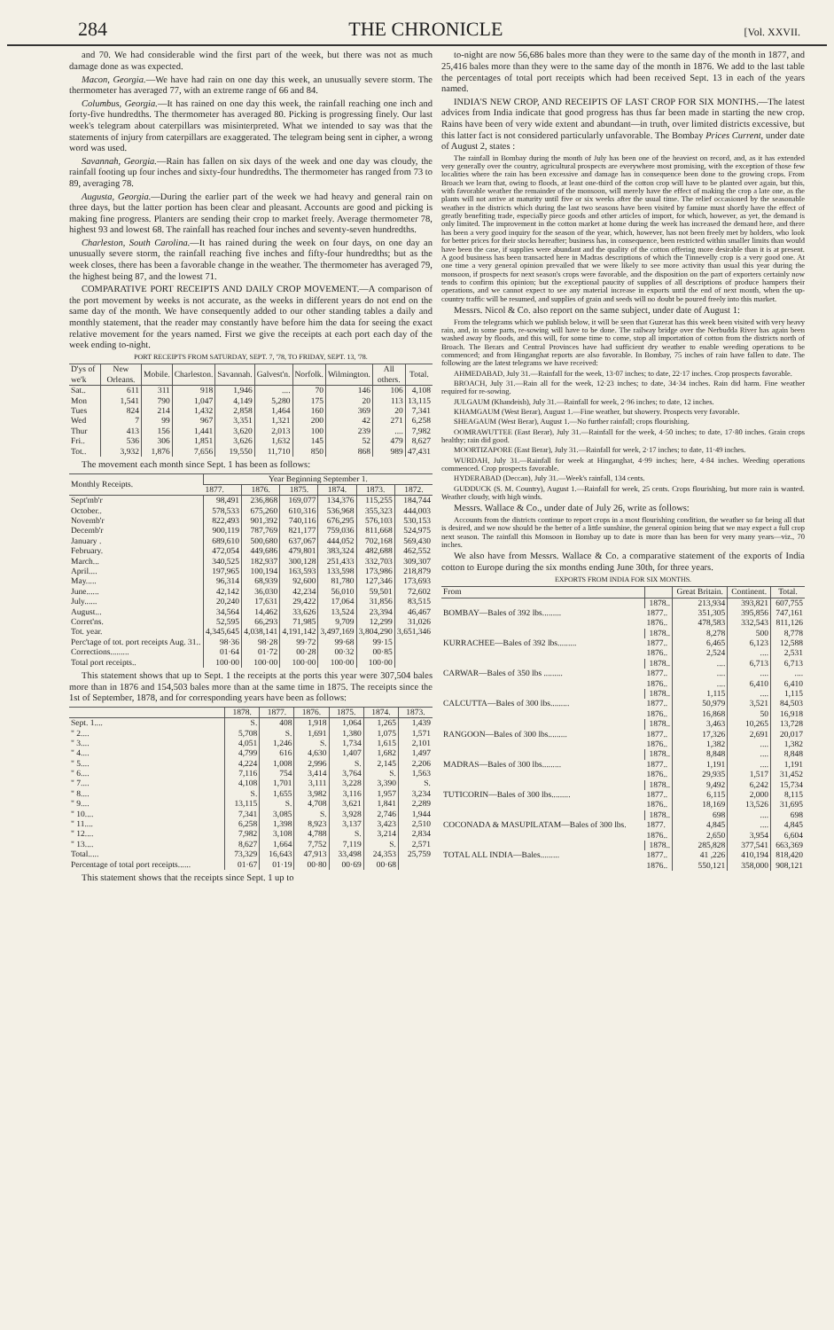284 THE CHRONICLE [Vol. XXVII.
and 70. We had considerable wind the first part of the week, but there was not as much damage done as was expected.
Macon, Georgia.—We have had rain on one day this week, an unusually severe storm. The thermometer has averaged 77, with an extreme range of 66 and 84.
Columbus, Georgia.—It has rained on one day this week, the rainfall reaching one inch and forty-five hundredths. The thermometer has averaged 80. Picking is progressing finely. Our last week's telegram about caterpillars was misinterpreted. What we intended to say was that the statements of injury from caterpillars are exaggerated. The telegram being sent in cipher, a wrong word was used.
Savannah, Georgia.—Rain has fallen on six days of the week and one day was cloudy, the rainfall footing up four inches and sixty-four hundredths. The thermometer has ranged from 73 to 89, averaging 78.
Augusta, Georgia.—During the earlier part of the week we had heavy and general rain on three days, but the latter portion has been clear and pleasant. Accounts are good and picking is making fine progress. Planters are sending their crop to market freely. Average thermometer 78, highest 93 and lowest 68. The rainfall has reached four inches and seventy-seven hundredths.
Charleston, South Carolina.—It has rained during the week on four days, on one day an unusually severe storm, the rainfall reaching five inches and fifty-four hundredths; but as the week closes, there has been a favorable change in the weather. The thermometer has averaged 79, the highest being 87, and the lowest 71.
COMPARATIVE PORT RECEIPTS AND DAILY CROP MOVEMENT.—A comparison of the port movement by weeks is not accurate, as the weeks in different years do not end on the same day of the month. We have consequently added to our other standing tables a daily and monthly statement, that the reader may constantly have before him the data for seeing the exact relative movement for the years named. First we give the receipts at each port each day of the week ending to-night.
PORT RECEIPTS FROM SATURDAY, SEPT. 7, '78, TO FRIDAY, SEPT. 13, '78.
| D'ys of we'k | New Orleans. | Mobile. | Charleston. | Savannah. | Galvest'n. | Norfolk. | Wilmington. | All others. | Total. |
| --- | --- | --- | --- | --- | --- | --- | --- | --- | --- |
| Sat.. | 611 | 311 | 918 | 1,946 | .... | 70 | 146 | 106 | 4,108 |
| Mon | 1,541 | 790 | 1,047 | 4,149 | 5,280 | 175 | 20 | 113 | 13,115 |
| Tues | 824 | 214 | 1,432 | 2,858 | 1,464 | 160 | 369 | 20 | 7,341 |
| Wed | 7 | 99 | 967 | 3,351 | 1,321 | 200 | 42 | 271 | 6,258 |
| Thur | 413 | 156 | 1,441 | 3,620 | 2,013 | 100 | 239 | .... | 7,982 |
| Fri.. | 536 | 306 | 1,851 | 3,626 | 1,632 | 145 | 52 | 479 | 8,627 |
| Tot.. | 3,932 | 1,876 | 7,656 | 19,550 | 11,710 | 850 | 868 | 989 | 47,431 |
The movement each month since Sept. 1 has been as follows:
| Monthly Receipts. | Year Beginning September 1. | | | | | |
| --- | --- | --- | --- | --- | --- | --- |
| | 1877. | 1876. | 1875. | 1874. | 1873. | 1872. |
| Sept'mb'r | 98,491 | 236,868 | 169,077 | 134,376 | 115,255 | 184,744 |
| October.. | 578,533 | 675,260 | 610,316 | 536,968 | 355,323 | 444,003 |
| Novemb'r | 822,493 | 901,392 | 740,116 | 676,295 | 576,103 | 530,153 |
| Decemb'r | 900,119 | 787,769 | 821,177 | 759,036 | 811,668 | 524,975 |
| January . | 689,610 | 500,680 | 637,067 | 444,052 | 702,168 | 569,430 |
| February. | 472,054 | 449,686 | 479,801 | 383,324 | 482,688 | 462,552 |
| March... | 340,525 | 182,937 | 300,128 | 251,433 | 332,703 | 309,307 |
| April.... | 197,965 | 100,194 | 163,593 | 133,598 | 173,986 | 218,879 |
| May..... | 96,314 | 68,939 | 92,600 | 81,780 | 127,346 | 173,693 |
| June...... | 42,142 | 36,030 | 42,234 | 56,010 | 59,501 | 72,602 |
| July...... | 20,240 | 17,631 | 29,422 | 17,064 | 31,856 | 83,515 |
| August... | 34,564 | 14,462 | 33,626 | 13,524 | 23,394 | 46,467 |
| Corret'ns. | 52,595 | 66,293 | 71,985 | 9,709 | 12,299 | 31,026 |
| Tot. year. | 4,345,645 | 4,038,141 | 4,191,142 | 3,497,169 | 3,804,290 | 3,651,346 |
| Perc'tage of tot. port receipts Aug. 31.. | 98·36 | 98·28 | 99·72 | 99·68 | 99·15 | |
| Corrections......... | 01·64 | 01·72 | 00·28 | 00·32 | 00·85 | |
| Total port receipts.. | 100·00 | 100·00 | 100·00 | 100·00 | 100·00 | |
This statement shows that up to Sept. 1 the receipts at the ports this year were 307,504 bales more than in 1876 and 154,503 bales more than at the same time in 1875. The receipts since the 1st of September, 1878, and for corresponding years have been as follows:
| | 1878. | 1877. | 1876. | 1875. | 1874. | 1873. |
| --- | --- | --- | --- | --- | --- | --- |
| Sept. 1.... | S. | 408 | 1,918 | 1,064 | 1,265 | 1,439 |
| " 2.... | 5,708 | S. | 1,691 | 1,380 | 1,075 | 1,571 |
| " 3.... | 4,051 | 1,246 | S. | 1,734 | 1,615 | 2,101 |
| " 4.... | 4,799 | 616 | 4,630 | 1,407 | 1,682 | 1,497 |
| " 5.... | 4,224 | 1,008 | 2,996 | S. | 2,145 | 2,206 |
| " 6.... | 7,116 | 754 | 3,414 | 3,764 | S. | 1,563 |
| " 7.... | 4,108 | 1,701 | 3,111 | 3,228 | 3,390 | S. |
| " 8.... | S. | 1,655 | 3,982 | 3,116 | 1,957 | 3,234 |
| " 9.... | 13,115 | S. | 4,708 | 3,621 | 1,841 | 2,289 |
| " 10.... | 7,341 | 3,085 | S. | 3,928 | 2,746 | 1,944 |
| " 11.... | 6,258 | 1,398 | 8,923 | 3,137 | 3,423 | 2,510 |
| " 12.... | 7,982 | 3,108 | 4,788 | S. | 3,214 | 2,834 |
| " 13.... | 8,627 | 1,664 | 7,752 | 7,119 | S. | 2,571 |
| Total..... | 73,329 | 16,643 | 47,913 | 33,498 | 24,353 | 25,759 |
| Percentage of total port receipts...... | 01·67 | 01·19 | 00·80 | 00·69 | 00·68 | |
This statement shows that the receipts since Sept. 1 up to
to-night are now 56,686 bales more than they were to the same day of the month in 1877, and 25,416 bales more than they were to the same day of the month in 1876. We add to the last table the percentages of total port receipts which had been received Sept. 13 in each of the years named.
INDIA'S NEW CROP, AND RECEIPTS OF LAST CROP FOR SIX MONTHS.—The latest advices from India indicate that good progress has thus far been made in starting the new crop. Rains have been of very wide extent and abundant—in truth, over limited districts excessive, but this latter fact is not considered particularly unfavorable. The Bombay Prices Current, under date of August 2, states :
The rainfall in Bombay during the month of July has been one of the heaviest on record, and, as it has extended very generally over the country, agricultural prospects are everywhere most promising, with the exception of those few localities where the rain has been excessive and damage has in consequence been done to the growing crops. From Broach we learn that, owing to floods, at least one-third of the cotton crop will have to be planted over again, but this, with favorable weather the remainder of the monsoon, will merely have the effect of making the crop a late one, as the plants will not arrive at maturity until five or six weeks after the usual time. The relief occasioned by the seasonable weather in the districts which during the last two seasons have been visited by famine must shortly have the effect of greatly benefiting trade, especially piece goods and other articles of import, for which, however, as yet, the demand is only limited. The improvement in the cotton market at home during the week has increased the demand here, and there has been a very good inquiry for the season of the year, which, however, has not been freely met by holders, who look for better prices for their stocks hereafter; business has, in consequence, been restricted within smaller limits than would have been the case, if supplies were abundant and the quality of the cotton offering more desirable than it is at present. A good business has been transacted here in Madras descriptions of which the Tinnevelly crop is a very good one. At one time a very general opinion prevailed that we were likely to see more activity than usual this year during the monsoon, if prospects for next season's crops were favorable, and the disposition on the part of exporters certainly now tends to confirm this opinion; but the exceptional paucity of supplies of all descriptions of produce hampers their operations, and we cannot expect to see any material increase in exports until the end of next month, when the up-country traffic will be resumed, and supplies of grain and seeds will no doubt be poured freely into this market.
Messrs. Nicol & Co. also report on the same subject, under date of August 1:
From the telegrams which we publish below, it will be seen that Guzerat has this week been visited with very heavy rain, and, in some parts, re-sowing will have to be done. The railway bridge over the Nerbudda River has again been washed away by floods, and this will, for some time to come, stop all importation of cotton from the districts north of Broach. The Berars and Central Provinces have had sufficient dry weather to enable weeding operations to be commenced; and from Hinganghat reports are also favorable. In Bombay, 75 inches of rain have fallen to date. The following are the latest telegrams we have received:
AHMEDABAD, July 31.—Rainfall for the week, 13·07 inches; to date, 22·17 inches. Crop prospects favorable.
BROACH, July 31.—Rain all for the week, 12·23 inches; to date, 34·34 inches. Rain did harm. Fine weather required for re-sowing.
JULGAUM (Khandeish), July 31.—Rainfall for week, 2·96 inches; to date, 12 inches.
KHAMGAUM (West Berar), August 1.—Fine weather, but showery. Prospects very favorable.
SHEAGAUM (West Berar), August 1.—No further rainfall; crops flourishing.
OOMRAWUTTEE (East Berar), July 31.—Rainfall for the week, 4·50 inches; to date, 17·80 inches. Grain crops healthy; rain did good.
MOORTIZAPORE (East Berar), July 31.—Rainfall for week, 2·17 inches; to date, 11·49 inches.
WURDAH, July 31.—Rainfall for week at Hinganghat, 4·99 inches; here, 4·84 inches. Weeding operations commenced. Crop prospects favorable.
HYDERABAD (Deccan), July 31.—Week's rainfall, 134 cents.
GUDDUCK (S. M. Country), August 1.—Rainfall for week, 25 cents. Crops flourishing, but more rain is wanted. Weather cloudy, with high winds.
Messrs. Wallace & Co., under date of July 26, write as follows:
Accounts from the districts continue to report crops in a most flourishing condition, the weather so far being all that is desired, and we now should be the better of a little sunshine, the general opinion being that we may expect a full crop next season. The rainfall this Monsoon in Bombay up to date is more than has been for very many years—viz., 70 inches.
We also have from Messrs. Wallace & Co. a comparative statement of the exports of India cotton to Europe during the six months ending June 30th, for three years.
EXPORTS FROM INDIA FOR SIX MONTHS.
| From | | Great Britain. | Continent. | Total. |
| --- | --- | --- | --- | --- |
| BOMBAY—Bales of 392 lbs......... | 1878.. | 213,934 | 393,821 | 607,755 |
| | 1877.. | 351,305 | 395,856 | 747,161 |
| | 1876.. | 478,583 | 332,543 | 811,126 |
| KURRACHEE—Bales of 392 lbs......... | 1878.. | 8,278 | 500 | 8,778 |
| | 1877.. | 6,465 | 6,123 | 12,588 |
| | 1876.. | 2,524 | .... | 2,531 |
| CARWAR—Bales of 350 lbs ......... | 1878.. | .... | 6,713 | 6,713 |
| | 1877.. | .... | .... | .... |
| | 1876.. | .... | 6,410 | 6,410 |
| CALCUTTA—Bales of 300 lbs......... | 1878.. | 1,115 | .... | 1,115 |
| | 1877.. | 50,979 | 3,521 | 84,503 |
| | 1876.. | 16,868 | 50 | 16,918 |
| RANGOON—Bales of 300 lbs......... | 1878.. | 3,463 | 10,265 | 13,728 |
| | 1877.. | 17,326 | 2,691 | 20,017 |
| | 1876.. | 1,382 | .... | 1,382 |
| MADRAS—Bales of 300 lbs......... | 1878.. | 8,848 | .... | 8,848 |
| | 1877.. | 1,191 | .... | 1,191 |
| | 1876.. | 29,935 | 1,517 | 31,452 |
| TUTICORIN—Bales of 300 lbs......... | 1878.. | 9,492 | 6,242 | 15,734 |
| | 1877.. | 6,115 | 2,000 | 8,115 |
| | 1876.. | 18,169 | 13,526 | 31,695 |
| COCONADA & MASUPILATAM—Bales of 300 lbs. | 1878.. | 698 | .... | 698 |
| | 1877. | 4,845 | .... | 4,845 |
| | 1876.. | 2,650 | 3,954 | 6,604 |
| TOTAL ALL INDIA—Bales......... | 1878.. | 285,828 | 377,541 | 663,369 |
| | 1877.. | 41 ,226 | 410,194 | 818,420 |
| | 1876.. | 550,121 | 358,000 | 908,121 |